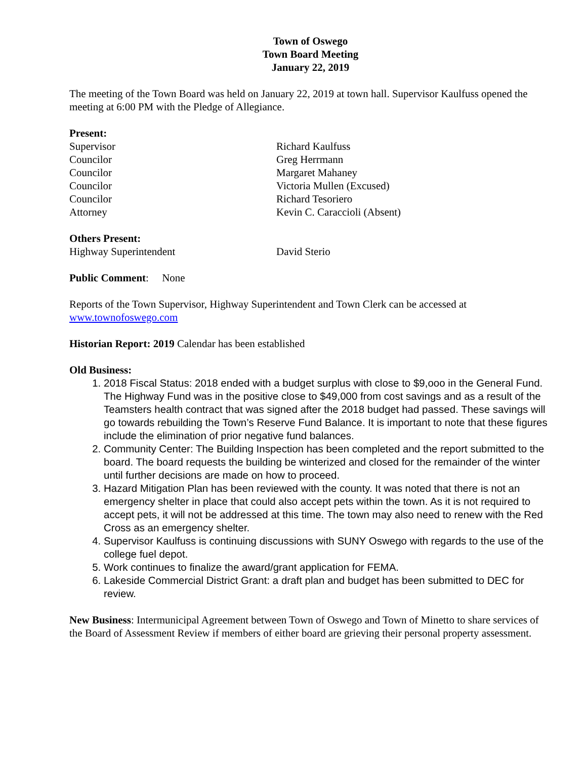Town of Oswego
Town Board Meeting
January 22, 2019
The meeting of the Town Board was held on January 22, 2019 at town hall. Supervisor Kaulfuss opened the meeting at 6:00 PM with the Pledge of Allegiance.
Present:
Supervisor Richard Kaulfuss
Councilor Greg Herrmann
Councilor Margaret Mahaney
Councilor Victoria Mullen (Excused)
Councilor Richard Tesoriero
Attorney Kevin C. Caraccioli (Absent)
Others Present:
Highway Superintendent David Sterio
Public Comment: None
Reports of the Town Supervisor, Highway Superintendent and Town Clerk can be accessed at www.townofoswego.com
Historian Report: 2019 Calendar has been established
Old Business:
1. 2018 Fiscal Status: 2018 ended with a budget surplus with close to $9,ooo in the General Fund. The Highway Fund was in the positive close to $49,000 from cost savings and as a result of the Teamsters health contract that was signed after the 2018 budget had passed. These savings will go towards rebuilding the Town’s Reserve Fund Balance. It is important to note that these figures include the elimination of prior negative fund balances.
2. Community Center: The Building Inspection has been completed and the report submitted to the board. The board requests the building be winterized and closed for the remainder of the winter until further decisions are made on how to proceed.
3. Hazard Mitigation Plan has been reviewed with the county. It was noted that there is not an emergency shelter in place that could also accept pets within the town. As it is not required to accept pets, it will not be addressed at this time. The town may also need to renew with the Red Cross as an emergency shelter.
4. Supervisor Kaulfuss is continuing discussions with SUNY Oswego with regards to the use of the college fuel depot.
5. Work continues to finalize the award/grant application for FEMA.
6. Lakeside Commercial District Grant: a draft plan and budget has been submitted to DEC for review.
New Business: Intermunicipal Agreement between Town of Oswego and Town of Minetto to share services of the Board of Assessment Review if members of either board are grieving their personal property assessment.